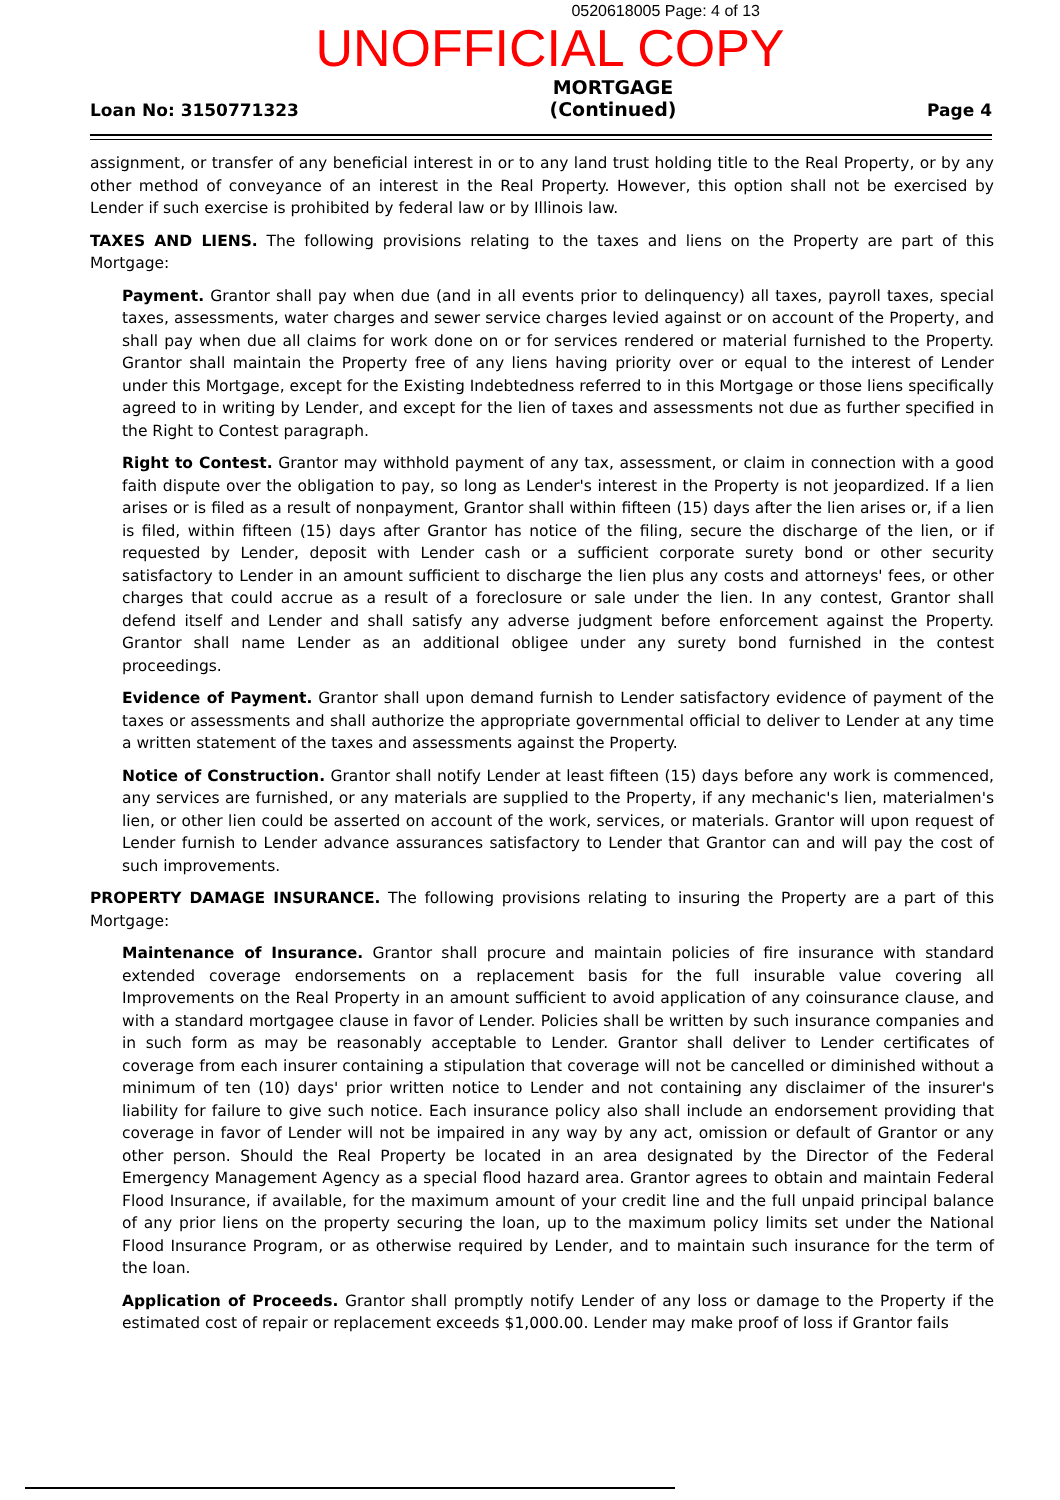0520618005 Page: 4 of 13
UNOFFICIAL COPY
Loan No: 3150771323 MORTGAGE
(Continued) Page 4
assignment, or transfer of any beneficial interest in or to any land trust holding title to the Real Property, or by any other method of conveyance of an interest in the Real Property. However, this option shall not be exercised by Lender if such exercise is prohibited by federal law or by Illinois law.
TAXES AND LIENS. The following provisions relating to the taxes and liens on the Property are part of this Mortgage:
Payment. Grantor shall pay when due (and in all events prior to delinquency) all taxes, payroll taxes, special taxes, assessments, water charges and sewer service charges levied against or on account of the Property, and shall pay when due all claims for work done on or for services rendered or material furnished to the Property. Grantor shall maintain the Property free of any liens having priority over or equal to the interest of Lender under this Mortgage, except for the Existing Indebtedness referred to in this Mortgage or those liens specifically agreed to in writing by Lender, and except for the lien of taxes and assessments not due as further specified in the Right to Contest paragraph.
Right to Contest. Grantor may withhold payment of any tax, assessment, or claim in connection with a good faith dispute over the obligation to pay, so long as Lender's interest in the Property is not jeopardized. If a lien arises or is filed as a result of nonpayment, Grantor shall within fifteen (15) days after the lien arises or, if a lien is filed, within fifteen (15) days after Grantor has notice of the filing, secure the discharge of the lien, or if requested by Lender, deposit with Lender cash or a sufficient corporate surety bond or other security satisfactory to Lender in an amount sufficient to discharge the lien plus any costs and attorneys' fees, or other charges that could accrue as a result of a foreclosure or sale under the lien. In any contest, Grantor shall defend itself and Lender and shall satisfy any adverse judgment before enforcement against the Property. Grantor shall name Lender as an additional obligee under any surety bond furnished in the contest proceedings.
Evidence of Payment. Grantor shall upon demand furnish to Lender satisfactory evidence of payment of the taxes or assessments and shall authorize the appropriate governmental official to deliver to Lender at any time a written statement of the taxes and assessments against the Property.
Notice of Construction. Grantor shall notify Lender at least fifteen (15) days before any work is commenced, any services are furnished, or any materials are supplied to the Property, if any mechanic's lien, materialmen's lien, or other lien could be asserted on account of the work, services, or materials. Grantor will upon request of Lender furnish to Lender advance assurances satisfactory to Lender that Grantor can and will pay the cost of such improvements.
PROPERTY DAMAGE INSURANCE. The following provisions relating to insuring the Property are a part of this Mortgage:
Maintenance of Insurance. Grantor shall procure and maintain policies of fire insurance with standard extended coverage endorsements on a replacement basis for the full insurable value covering all Improvements on the Real Property in an amount sufficient to avoid application of any coinsurance clause, and with a standard mortgagee clause in favor of Lender. Policies shall be written by such insurance companies and in such form as may be reasonably acceptable to Lender. Grantor shall deliver to Lender certificates of coverage from each insurer containing a stipulation that coverage will not be cancelled or diminished without a minimum of ten (10) days' prior written notice to Lender and not containing any disclaimer of the insurer's liability for failure to give such notice. Each insurance policy also shall include an endorsement providing that coverage in favor of Lender will not be impaired in any way by any act, omission or default of Grantor or any other person. Should the Real Property be located in an area designated by the Director of the Federal Emergency Management Agency as a special flood hazard area. Grantor agrees to obtain and maintain Federal Flood Insurance, if available, for the maximum amount of your credit line and the full unpaid principal balance of any prior liens on the property securing the loan, up to the maximum policy limits set under the National Flood Insurance Program, or as otherwise required by Lender, and to maintain such insurance for the term of the loan.
Application of Proceeds. Grantor shall promptly notify Lender of any loss or damage to the Property if the estimated cost of repair or replacement exceeds $1,000.00. Lender may make proof of loss if Grantor fails